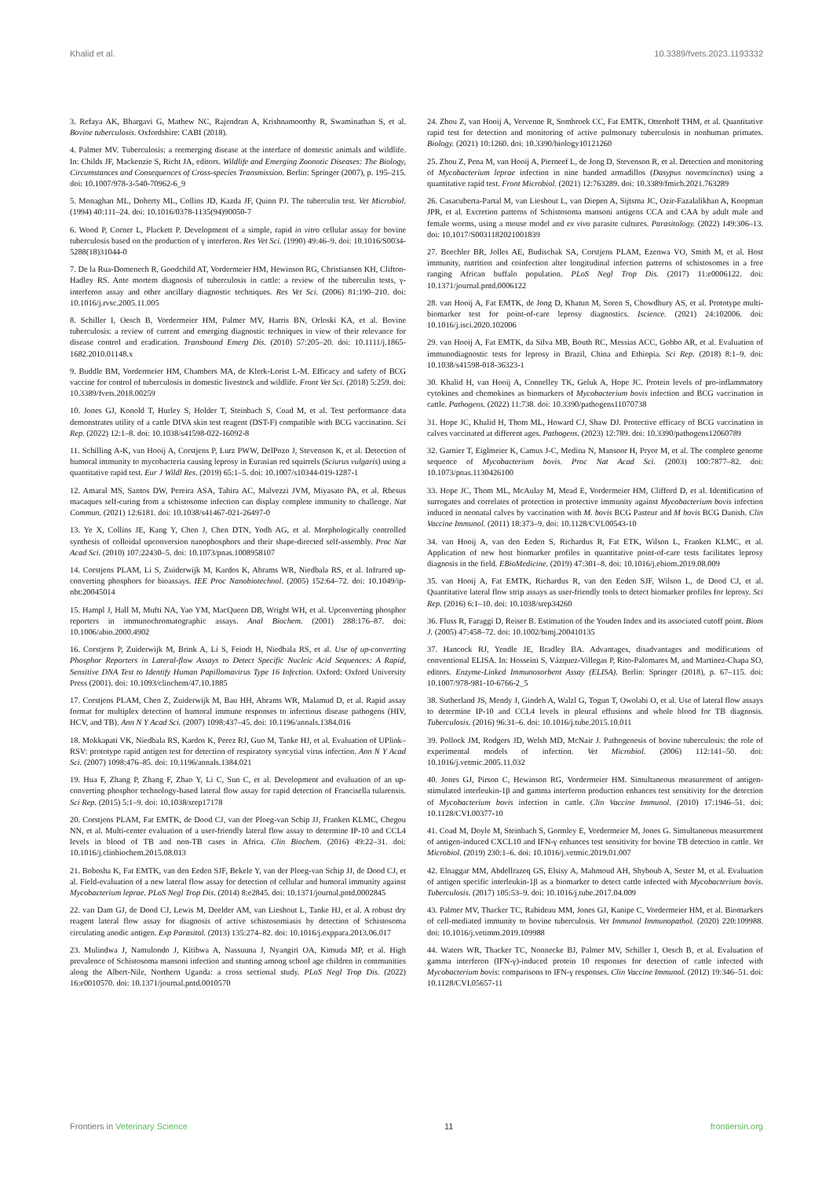Khalid et al. 10.3389/fvets.2023.1193332
3. Refaya AK, Bhargavi G, Mathew NC, Rajendran A, Krishnamoorthy R, Swaminathan S, et al. Bovine tuberculosis. Oxfordshire: CABI (2018).
4. Palmer MV. Tuberculosis: a reemerging disease at the interface of domestic animals and wildlife. In: Childs JF, Mackenzie S, Richt JA, editors. Wildlife and Emerging Zoonotic Diseases: The Biology, Circumstances and Consequences of Cross-species Transmission. Berlin: Springer (2007), p. 195–215. doi: 10.1007/978-3-540-70962-6_9
5. Monaghan ML, Doherty ML, Collins JD, Kazda JF, Quinn PJ. The tuberculin test. Vet Microbiol. (1994) 40:111–24. doi: 10.1016/0378-1135(94)90050-7
6. Wood P, Corner L, Plackett P. Development of a simple, rapid in vitro cellular assay for bovine tuberculosis based on the production of γ interferon. Res Vet Sci. (1990) 49:46–9. doi: 10.1016/S0034-5288(18)31044-0
7. De la Rua-Domenech R, Goodchild AT, Vordermeier HM, Hewinson RG, Christiansen KH, Clifton-Hadley RS. Ante mortem diagnosis of tuberculosis in cattle: a review of the tuberculin tests, γ-interferon assay and other ancillary diagnostic techniques. Res Vet Sci. (2006) 81:190–210. doi: 10.1016/j.rvsc.2005.11.005
8. Schiller I, Oesch B, Vordermeier HM, Palmer MV, Harris BN, Orloski KA, et al. Bovine tuberculosis: a review of current and emerging diagnostic techniques in view of their relevance for disease control and eradication. Transbound Emerg Dis. (2010) 57:205–20. doi: 10.1111/j.1865-1682.2010.01148.x
9. Buddle BM, Vordermeier HM, Chambers MA, de Klerk-Lorist L-M. Efficacy and safety of BCG vaccine for control of tuberculosis in domestic livestock and wildlife. Front Vet Sci. (2018) 5:259. doi: 10.3389/fvets.2018.00259
10. Jones GJ, Konold T, Hurley S, Holder T, Steinbach S, Coad M, et al. Test performance data demonstrates utility of a cattle DIVA skin test reagent (DST-F) compatible with BCG vaccination. Sci Rep. (2022) 12:1–8. doi: 10.1038/s41598-022-16092-8
11. Schilling A-K, van Hooij A, Corstjens P, Lurz PWW, DelPozo J, Stevenson K, et al. Detection of humoral immunity to mycobacteria causing leprosy in Eurasian red squirrels (Sciurus vulgaris) using a quantitative rapid test. Eur J Wildl Res. (2019) 65:1–5. doi: 10.1007/s10344-019-1287-1
12. Amaral MS, Santos DW, Pereira ASA, Tahira AC, Malvezzi JVM, Miyasato PA, et al. Rhesus macaques self-curing from a schistosome infection can display complete immunity to challenge. Nat Commun. (2021) 12:6181. doi: 10.1038/s41467-021-26497-0
13. Ye X, Collins JE, Kang Y, Chen J, Chen DTN, Yodh AG, et al. Morphologically controlled synthesis of colloidal upconversion nanophosphors and their shape-directed self-assembly. Proc Nat Acad Sci. (2010) 107:22430–5. doi: 10.1073/pnas.1008958107
14. Corstjens PLAM, Li S, Zuiderwijk M, Kardos K, Abrams WR, Niedbala RS, et al. Infrared up-converting phosphors for bioassays. IEE Proc Nanobiotechnol. (2005) 152:64–72. doi: 10.1049/ip-nbt:20045014
15. Hampl J, Hall M, Mufti NA, Yao YM, MacQueen DB, Wright WH, et al. Upconverting phosphor reporters in immunochromatographic assays. Anal Biochem. (2001) 288:176–87. doi: 10.1006/abio.2000.4902
16. Corstjens P, Zuiderwijk M, Brink A, Li S, Feindt H, Niedbala RS, et al. Use of up-converting Phosphor Reporters in Lateral-flow Assays to Detect Specific Nucleic Acid Sequences: A Rapid, Sensitive DNA Test to Identify Human Papillomavirus Type 16 Infection. Oxford: Oxford University Press (2001). doi: 10.1093/clinchem/47.10.1885
17. Corstjens PLAM, Chen Z, Zuiderwijk M, Bau HH, Abrams WR, Malamud D, et al. Rapid assay format for multiplex detection of humoral immune responses to infectious disease pathogens (HIV, HCV, and TB). Ann N Y Acad Sci. (2007) 1098:437–45. doi: 10.1196/annals.1384.016
18. Mokkapati VK, Niedbala RS, Kardos K, Perez RJ, Guo M, Tanke HJ, et al. Evaluation of UPlink–RSV: prototype rapid antigen test for detection of respiratory syncytial virus infection. Ann N Y Acad Sci. (2007) 1098:476–85. doi: 10.1196/annals.1384.021
19. Hua F, Zhang P, Zhang F, Zhao Y, Li C, Sun C, et al. Development and evaluation of an up-converting phosphor technology-based lateral flow assay for rapid detection of Francisella tularensis. Sci Rep. (2015) 5:1–9. doi: 10.1038/srep17178
20. Corstjens PLAM, Fat EMTK, de Dood CJ, van der Ploeg-van Schip JJ, Franken KLMC, Chegou NN, et al. Multi-center evaluation of a user-friendly lateral flow assay to determine IP-10 and CCL4 levels in blood of TB and non-TB cases in Africa. Clin Biochem. (2016) 49:22–31. doi: 10.1016/j.clinbiochem.2015.08.013
21. Bobosha K, Fat EMTK, van den Eeden SJF, Bekele Y, van der Ploeg-van Schip JJ, de Dood CJ, et al. Field-evaluation of a new lateral flow assay for detection of cellular and humoral immunity against Mycobacterium leprae. PLoS Negl Trop Dis. (2014) 8:e2845. doi: 10.1371/journal.pntd.0002845
22. van Dam GJ, de Dood CJ, Lewis M, Deelder AM, van Lieshout L, Tanke HJ, et al. A robust dry reagent lateral flow assay for diagnosis of active schistosomiasis by detection of Schistosoma circulating anodic antigen. Exp Parasitol. (2013) 135:274–82. doi: 10.1016/j.exppara.2013.06.017
23. Mulindwa J, Namulondo J, Kitibwa A, Nassuuna J, Nyangiri OA, Kimuda MP, et al. High prevalence of Schistosoma mansoni infection and stunting among school age children in communities along the Albert-Nile, Northern Uganda: a cross sectional study. PLoS Negl Trop Dis. (2022) 16:e0010570. doi: 10.1371/journal.pntd.0010570
24. Zhou Z, van Hooij A, Vervenne R, Sombroek CC, Fat EMTK, Ottenhoff THM, et al. Quantitative rapid test for detection and monitoring of active pulmonary tuberculosis in nonhuman primates. Biology. (2021) 10:1260. doi: 10.3390/biology10121260
25. Zhou Z, Pena M, van Hooij A, Pierneef L, de Jong D, Stevenson R, et al. Detection and monitoring of Mycobacterium leprae infection in nine banded armadillos (Dasypus novemcinctus) using a quantitative rapid test. Front Microbiol. (2021) 12:763289. doi: 10.3389/fmicb.2021.763289
26. Casacuberta-Partal M, van Lieshout L, van Diepen A, Sijtsma JC, Ozir-Fazalalikhan A, Koopman JPR, et al. Excretion patterns of Schistosoma mansoni antigens CCA and CAA by adult male and female worms, using a mouse model and ex vivo parasite cultures. Parasitology. (2022) 149:306–13. doi: 10.1017/S0031182021001839
27. Beechler BR, Jolles AE, Budischak SA, Corstjens PLAM, Ezenwa VO, Smith M, et al. Host immunity, nutrition and coinfection alter longitudinal infection patterns of schistosomes in a free ranging African buffalo population. PLoS Negl Trop Dis. (2017) 11:e0006122. doi: 10.1371/journal.pntd.0006122
28. van Hooij A, Fat EMTK, de Jong D, Khatun M, Soren S, Chowdhury AS, et al. Prototype multi-biomarker test for point-of-care leprosy diagnostics. Iscience. (2021) 24:102006. doi: 10.1016/j.isci.2020.102006
29. van Hooij A, Fat EMTK, da Silva MB, Bouth RC, Messias ACC, Gobbo AR, et al. Evaluation of immunodiagnostic tests for leprosy in Brazil, China and Ethiopia. Sci Rep. (2018) 8:1–9. doi: 10.1038/s41598-018-36323-1
30. Khalid H, van Hooij A, Connelley TK, Geluk A, Hope JC. Protein levels of pro-inflammatory cytokines and chemokines as biomarkers of Mycobacterium bovis infection and BCG vaccination in cattle. Pathogens. (2022) 11:738. doi: 10.3390/pathogens11070738
31. Hope JC, Khalid H, Thom ML, Howard CJ, Shaw DJ. Protective efficacy of BCG vaccination in calves vaccinated at different ages. Pathogens. (2023) 12:789. doi: 10.3390/pathogens12060789
32. Garnier T, Eiglmeier K, Camus J-C, Medina N, Mansoor H, Pryor M, et al. The complete genome sequence of Mycobacterium bovis. Proc Nat Acad Sci. (2003) 100:7877–82. doi: 10.1073/pnas.1130426100
33. Hope JC, Thom ML, McAulay M, Mead E, Vordermeier HM, Clifford D, et al. Identification of surrogates and correlates of protection in protective immunity against Mycobacterium bovis infection induced in neonatal calves by vaccination with M. bovis BCG Pasteur and M bovis BCG Danish. Clin Vaccine Immunol. (2011) 18:373–9. doi: 10.1128/CVI.00543-10
34. van Hooij A, van den Eeden S, Richardus R, Fat ETK, Wilson L, Franken KLMC, et al. Application of new host biomarker profiles in quantitative point-of-care tests facilitates leprosy diagnosis in the field. EBioMedicine. (2019) 47:301–8. doi: 10.1016/j.ebiom.2019.08.009
35. van Hooij A, Fat EMTK, Richardus R, van den Eeden SJF, Wilson L, de Dood CJ, et al. Quantitative lateral flow strip assays as user-friendly tools to detect biomarker profiles for leprosy. Sci Rep. (2016) 6:1–10. doi: 10.1038/srep34260
36. Fluss R, Faraggi D, Reiser B. Estimation of the Youden Index and its associated cutoff point. Biom J. (2005) 47:458–72. doi: 10.1002/bimj.200410135
37. Hancock RJ, Yendle JE, Bradley BA. Advantages, disadvantages and modifications of conventional ELISA. In: Hosseini S, Vázquez-Villegas P, Rito-Palomares M, and Martinez-Chapa SO, editors. Enzyme-Linked Immunosorbent Assay (ELISA). Berlin: Springer (2018), p. 67–115. doi: 10.1007/978-981-10-6766-2_5
38. Sutherland JS, Mendy J, Gindeh A, Walzl G, Togun T, Owolabi O, et al. Use of lateral flow assays to determine IP-10 and CCL4 levels in pleural effusions and whole blood for TB diagnosis. Tuberculosis. (2016) 96:31–6. doi: 10.1016/j.tube.2015.10.011
39. Pollock JM, Rodgers JD, Welsh MD, McNair J. Pathogenesis of bovine tuberculosis: the role of experimental models of infection. Vet Microbiol. (2006) 112:141–50. doi: 10.1016/j.vetmic.2005.11.032
40. Jones GJ, Pirson C, Hewinson RG, Vordermeier HM. Simultaneous measurement of antigen-stimulated interleukin-1β and gamma interferon production enhances test sensitivity for the detection of Mycobacterium bovis infection in cattle. Clin Vaccine Immunol. (2010) 17:1946–51. doi: 10.1128/CVI.00377-10
41. Coad M, Doyle M, Steinbach S, Gormley E, Vordermeier M, Jones G. Simultaneous measurement of antigen-induced CXCL10 and IFN-γ enhances test sensitivity for bovine TB detection in cattle. Vet Microbiol. (2019) 230:1–6. doi: 10.1016/j.vetmic.2019.01.007
42. Elnaggar MM, Abdellrazeq GS, Elsisy A, Mahmoud AH, Shyboub A, Sester M, et al. Evaluation of antigen specific interleukin-1β as a biomarker to detect cattle infected with Mycobacterium bovis. Tuberculosis. (2017) 105:53–9. doi: 10.1016/j.tube.2017.04.009
43. Palmer MV, Thacker TC, Rabideau MM, Jones GJ, Kanipe C, Vordermeier HM, et al. Biomarkers of cell-mediated immunity to bovine tuberculosis. Vet Immunol Immunopathol. (2020) 220:109988. doi: 10.1016/j.vetimm.2019.109988
44. Waters WR, Thacker TC, Nonnecke BJ, Palmer MV, Schiller I, Oesch B, et al. Evaluation of gamma interferon (IFN-γ)-induced protein 10 responses for detection of cattle infected with Mycobacterium bovis: comparisons to IFN-γ responses. Clin Vaccine Immunol. (2012) 19:346–51. doi: 10.1128/CVI.05657-11
Frontiers in Veterinary Science 11 frontiersin.org